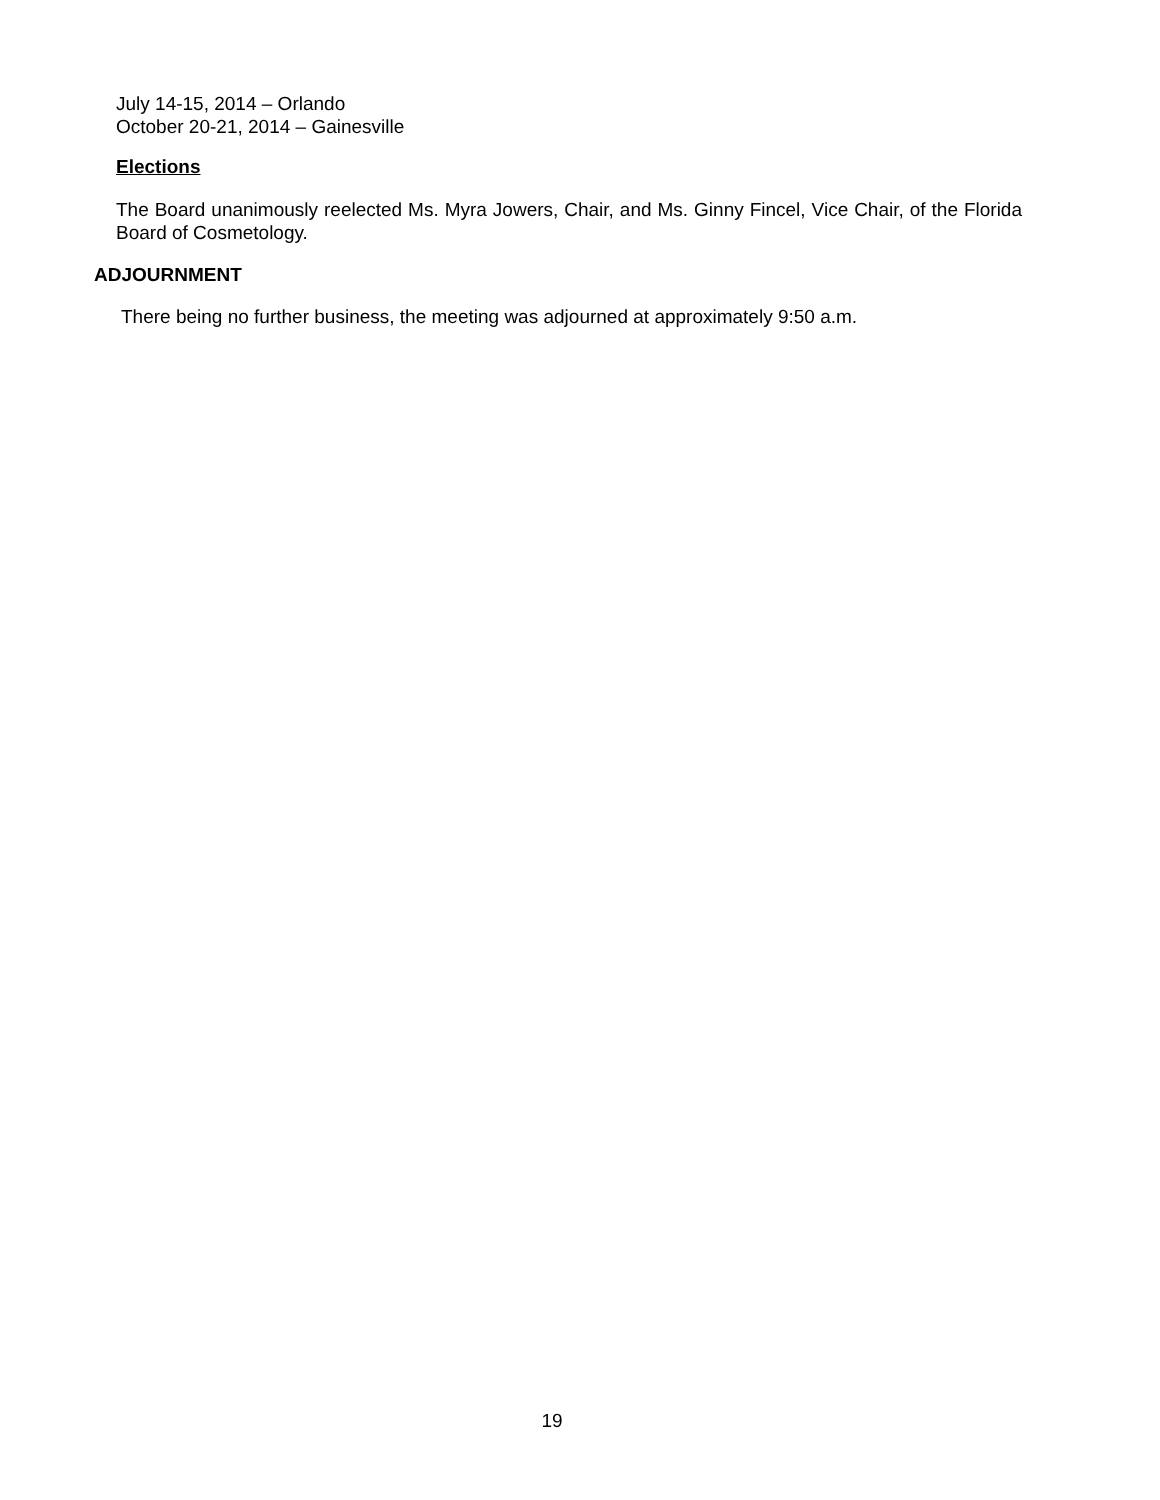July 14-15, 2014 – Orlando
October 20-21, 2014 – Gainesville
Elections
The Board unanimously reelected Ms. Myra Jowers, Chair, and Ms. Ginny Fincel, Vice Chair, of the Florida Board of Cosmetology.
ADJOURNMENT
There being no further business, the meeting was adjourned at approximately 9:50 a.m.
19